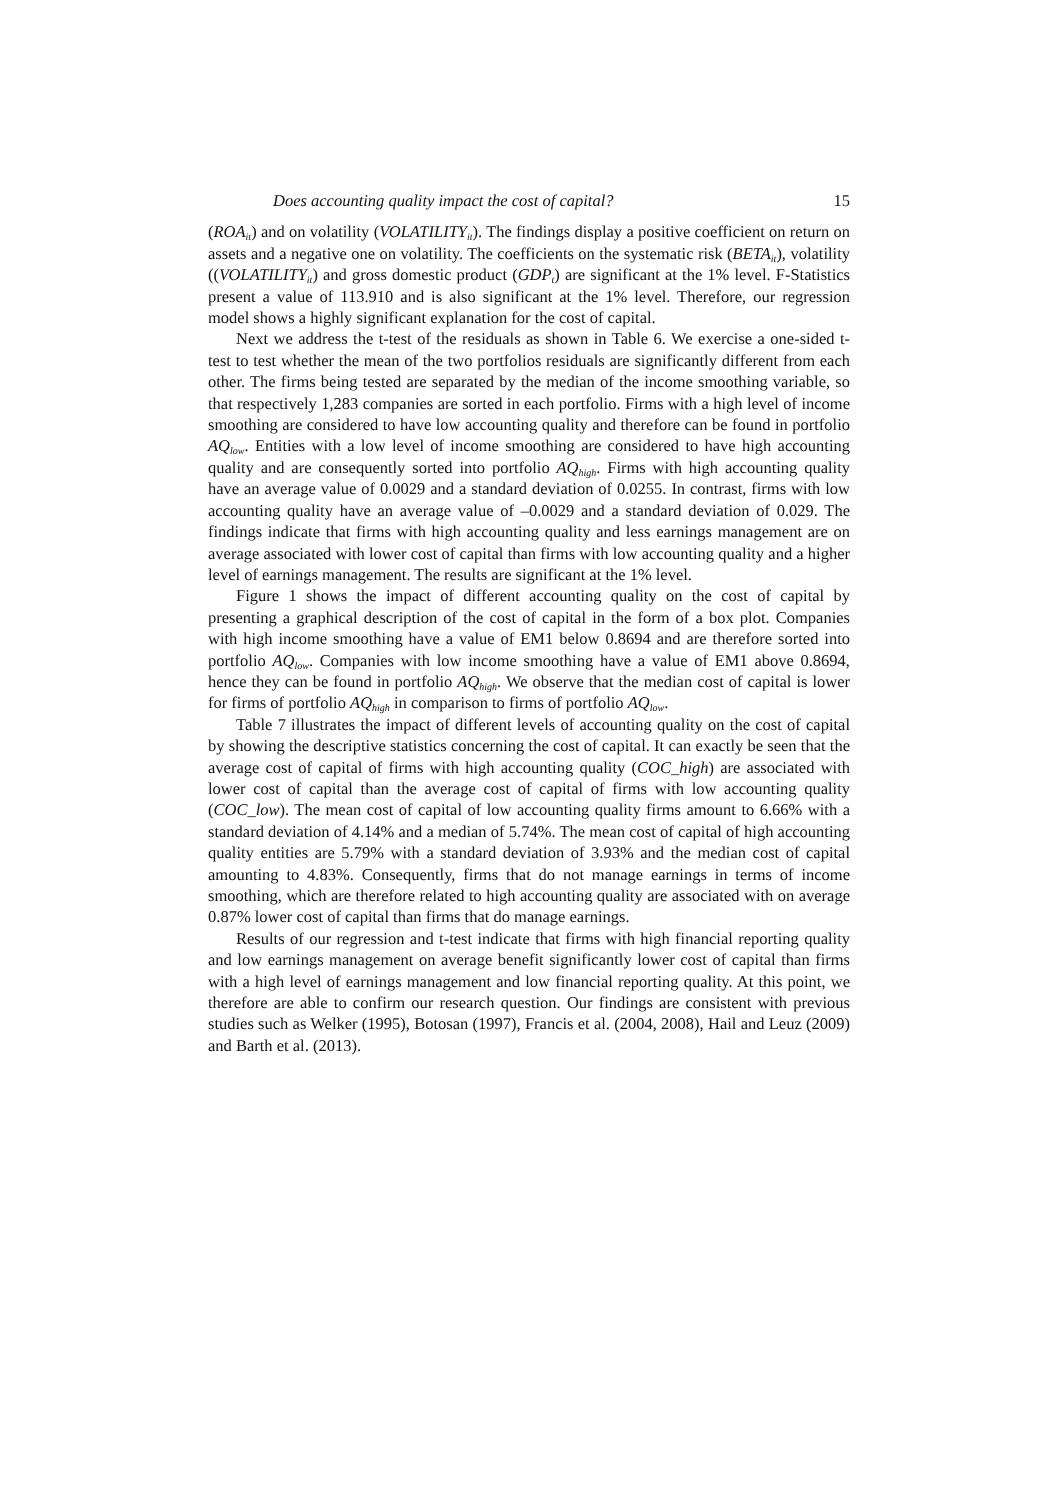Does accounting quality impact the cost of capital? 15
(ROA<sub>it</sub>) and on volatility (VOLATILITY<sub>it</sub>). The findings display a positive coefficient on return on assets and a negative one on volatility. The coefficients on the systematic risk (BETA<sub>it</sub>), volatility ((VOLATILITY<sub>it</sub>) and gross domestic product (GDP<sub>t</sub>) are significant at the 1% level. F-Statistics present a value of 113.910 and is also significant at the 1% level. Therefore, our regression model shows a highly significant explanation for the cost of capital.
Next we address the t-test of the residuals as shown in Table 6. We exercise a one-sided t-test to test whether the mean of the two portfolios residuals are significantly different from each other. The firms being tested are separated by the median of the income smoothing variable, so that respectively 1,283 companies are sorted in each portfolio. Firms with a high level of income smoothing are considered to have low accounting quality and therefore can be found in portfolio AQ<sub>low</sub>. Entities with a low level of income smoothing are considered to have high accounting quality and are consequently sorted into portfolio AQ<sub>high</sub>. Firms with high accounting quality have an average value of 0.0029 and a standard deviation of 0.0255. In contrast, firms with low accounting quality have an average value of –0.0029 and a standard deviation of 0.029. The findings indicate that firms with high accounting quality and less earnings management are on average associated with lower cost of capital than firms with low accounting quality and a higher level of earnings management. The results are significant at the 1% level.
Figure 1 shows the impact of different accounting quality on the cost of capital by presenting a graphical description of the cost of capital in the form of a box plot. Companies with high income smoothing have a value of EM1 below 0.8694 and are therefore sorted into portfolio AQ<sub>low</sub>. Companies with low income smoothing have a value of EM1 above 0.8694, hence they can be found in portfolio AQ<sub>high</sub>. We observe that the median cost of capital is lower for firms of portfolio AQ<sub>high</sub> in comparison to firms of portfolio AQ<sub>low</sub>.
Table 7 illustrates the impact of different levels of accounting quality on the cost of capital by showing the descriptive statistics concerning the cost of capital. It can exactly be seen that the average cost of capital of firms with high accounting quality (COC_high) are associated with lower cost of capital than the average cost of capital of firms with low accounting quality (COC_low). The mean cost of capital of low accounting quality firms amount to 6.66% with a standard deviation of 4.14% and a median of 5.74%. The mean cost of capital of high accounting quality entities are 5.79% with a standard deviation of 3.93% and the median cost of capital amounting to 4.83%. Consequently, firms that do not manage earnings in terms of income smoothing, which are therefore related to high accounting quality are associated with on average 0.87% lower cost of capital than firms that do manage earnings.
Results of our regression and t-test indicate that firms with high financial reporting quality and low earnings management on average benefit significantly lower cost of capital than firms with a high level of earnings management and low financial reporting quality. At this point, we therefore are able to confirm our research question. Our findings are consistent with previous studies such as Welker (1995), Botosan (1997), Francis et al. (2004, 2008), Hail and Leuz (2009) and Barth et al. (2013).